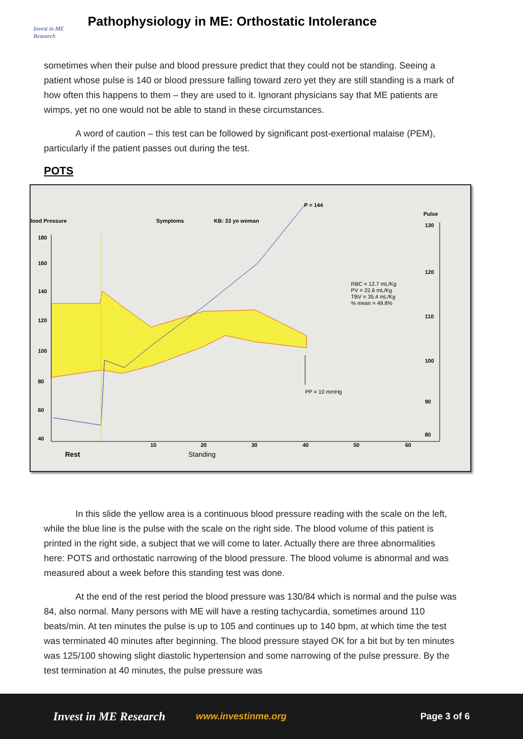Invest in ME
Research
Pathophysiology in ME: Orthostatic Intolerance
sometimes when their pulse and blood pressure predict that they could not be standing. Seeing a patient whose pulse is 140 or blood pressure falling toward zero yet they are still standing is a mark of how often this happens to them – they are used to it. Ignorant physicians say that ME patients are wimps, yet no one would not be able to stand in these circumstances.
A word of caution – this test can be followed by significant post-exertional malaise (PEM), particularly if the patient passes out during the test.
POTS
lood Pressure
Symptoms
KB: 33 yo woman
P = 144
Pulse
180
160
140
120
100
80
60
40
130
120
110
100
90
80
RBC = 12.7 mL/Kg
PV = 22.6 mL/Kg
TBV = 35.4 mL/Kg
% mean = 49.8%
PP = 10 mmHg
10
20
30
40
50
60
Rest
Standing
In this slide the yellow area is a continuous blood pressure reading with the scale on the left, while the blue line is the pulse with the scale on the right side. The blood volume of this patient is printed in the right side, a subject that we will come to later. Actually there are three abnormalities here: POTS and orthostatic narrowing of the blood pressure. The blood volume is abnormal and was measured about a week before this standing test was done.
At the end of the rest period the blood pressure was 130/84 which is normal and the pulse was 84, also normal. Many persons with ME will have a resting tachycardia, sometimes around 110 beats/min. At ten minutes the pulse is up to 105 and continues up to 140 bpm, at which time the test was terminated 40 minutes after beginning. The blood pressure stayed OK for a bit but by ten minutes was 125/100 showing slight diastolic hypertension and some narrowing of the pulse pressure. By the test termination at 40 minutes, the pulse pressure was
Invest in ME Research www.investinme.org Page 3 of 6